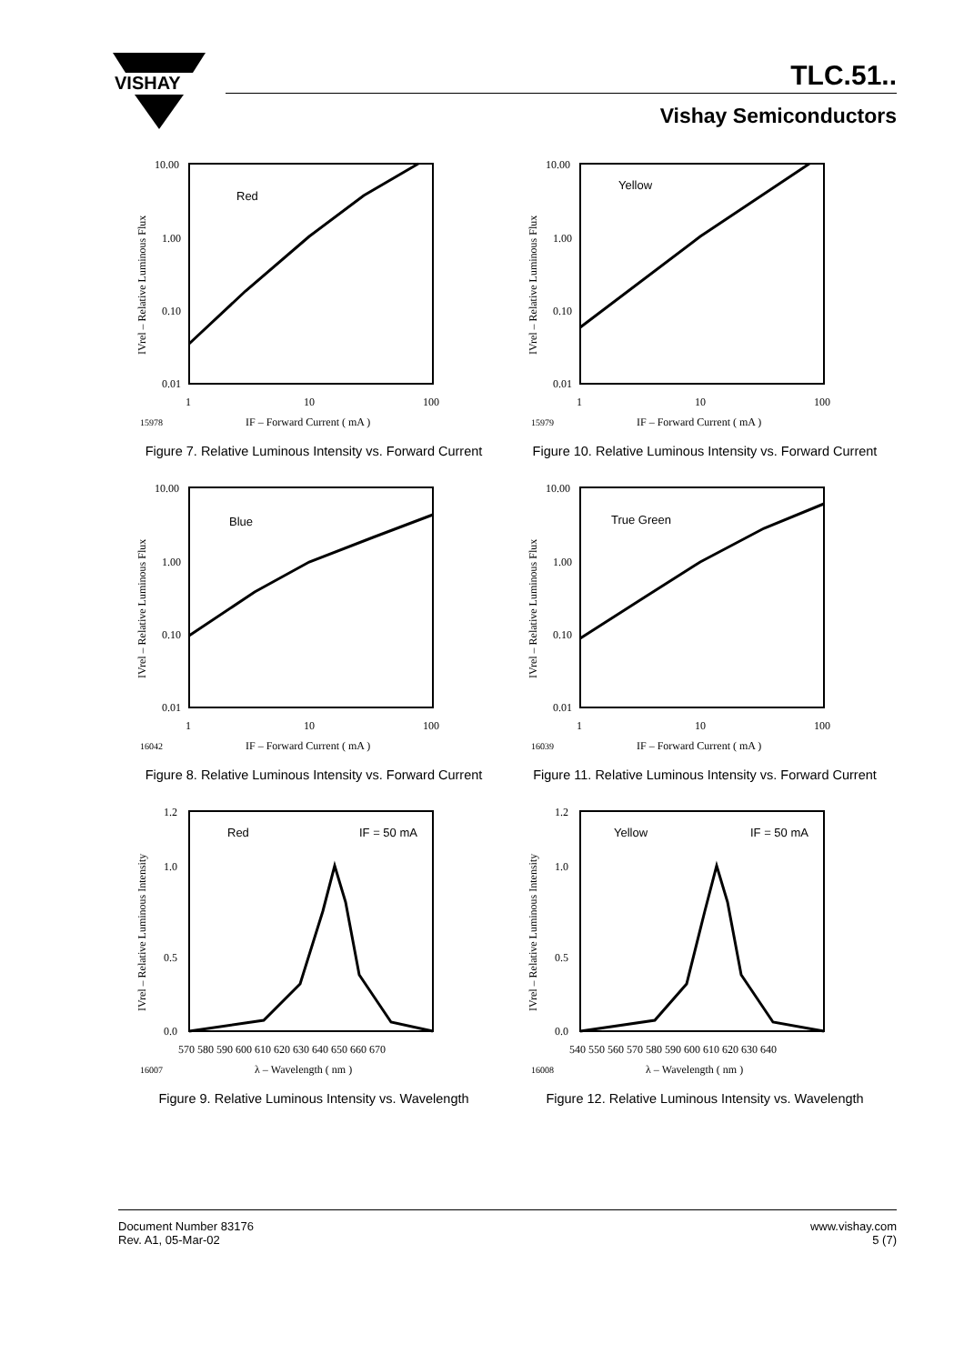VISHAY
TLC.51..
Vishay Semiconductors
10.00
1.00
0.10
0.01
1
10
100
15978
IF – Forward Current ( mA )
IVrel – Relative Luminous Flux
Red
Figure 7. Relative Luminous Intensity vs. Forward Current
10.00
1.00
0.10
0.01
1
10
100
15979
IF – Forward Current ( mA )
IVrel – Relative Luminous Flux
Yellow
Figure 10. Relative Luminous Intensity vs. Forward Current
10.00
1.00
0.10
0.01
1
10
100
16042
IF – Forward Current ( mA )
IVrel – Relative Luminous Flux
Blue
Figure 8. Relative Luminous Intensity vs. Forward Current
10.00
1.00
0.10
0.01
1
10
100
16039
IF – Forward Current ( mA )
IVrel – Relative Luminous Flux
True Green
Figure 11. Relative Luminous Intensity vs. Forward Current
1.2
1.0
0.5
0.0
570 580 590 600 610 620 630 640 650 660 670
16007
λ – Wavelength ( nm )
IVrel – Relative Luminous Intensity
Red
IF = 50 mA
Figure 9. Relative Luminous Intensity vs. Wavelength
1.2
1.0
0.5
0.0
540 550 560 570 580 590 600 610 620 630 640
16008
λ – Wavelength ( nm )
IVrel – Relative Luminous Intensity
Yellow
IF = 50 mA
Figure 12. Relative Luminous Intensity vs. Wavelength
Document Number 83176
Rev. A1, 05-Mar-02
www.vishay.com
5 (7)